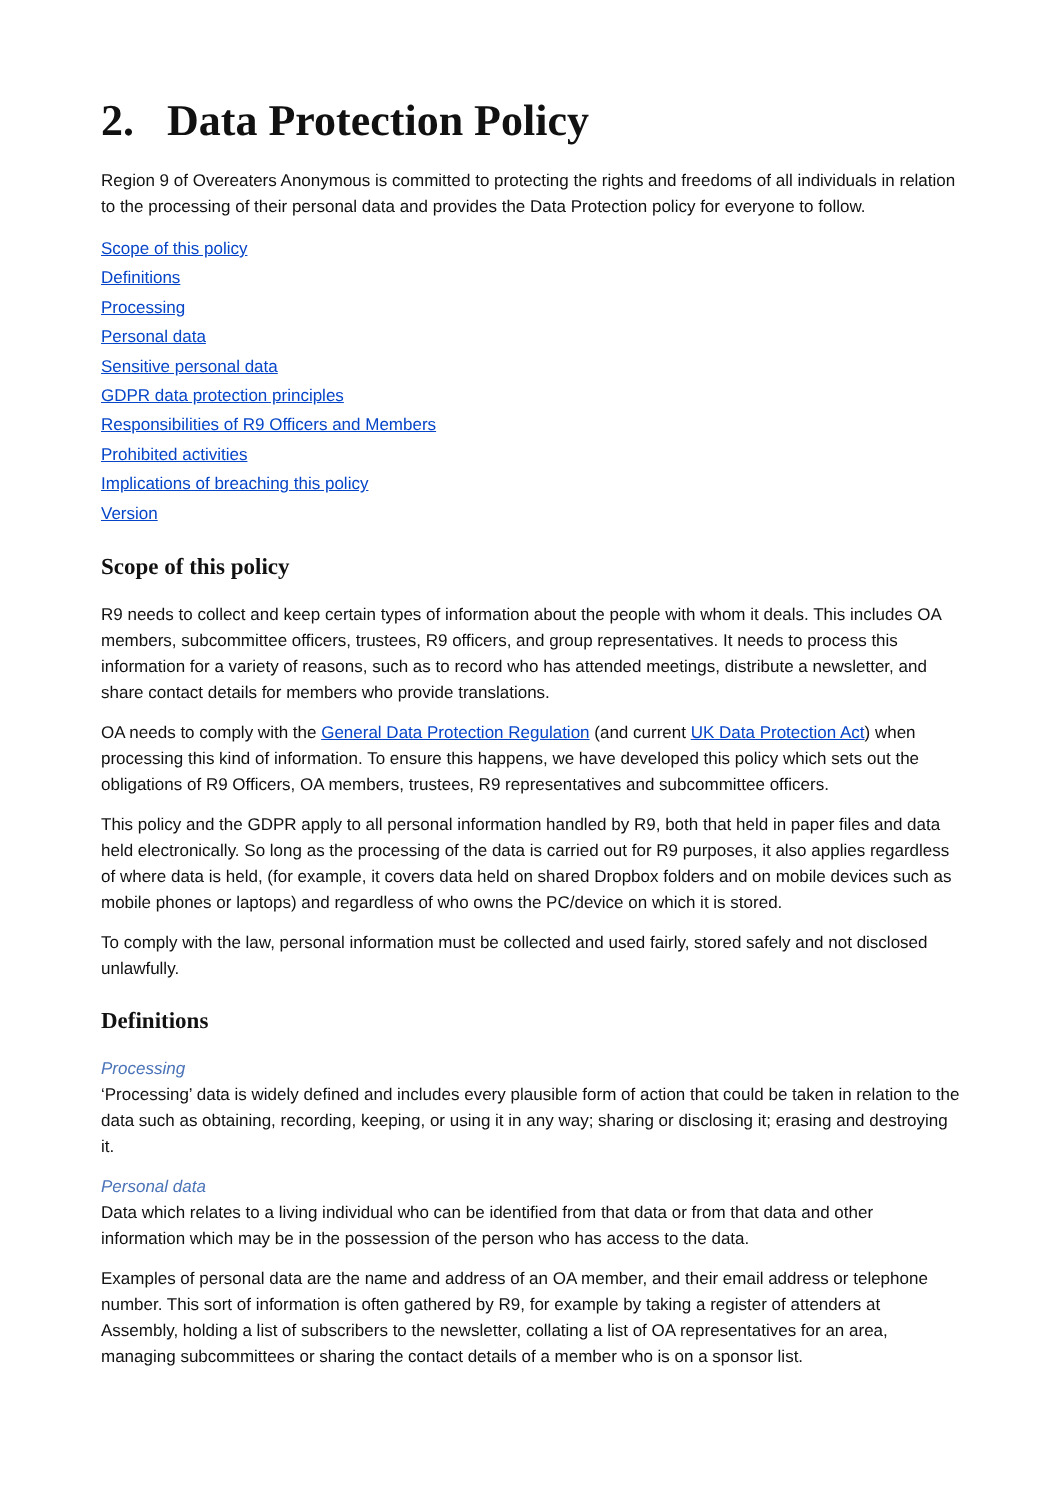2. Data Protection Policy
Region 9 of Overeaters Anonymous is committed to protecting the rights and freedoms of all individuals in relation to the processing of their personal data and provides the Data Protection policy for everyone to follow.
Scope of this policy
Definitions
Processing
Personal data
Sensitive personal data
GDPR data protection principles
Responsibilities of R9 Officers and Members
Prohibited activities
Implications of breaching this policy
Version
Scope of this policy
R9 needs to collect and keep certain types of information about the people with whom it deals. This includes OA members, subcommittee officers, trustees, R9 officers, and group representatives. It needs to process this information for a variety of reasons, such as to record who has attended meetings, distribute a newsletter, and share contact details for members who provide translations.
OA needs to comply with the General Data Protection Regulation (and current UK Data Protection Act) when processing this kind of information. To ensure this happens, we have developed this policy which sets out the obligations of R9 Officers, OA members, trustees, R9 representatives and subcommittee officers.
This policy and the GDPR apply to all personal information handled by R9, both that held in paper files and data held electronically. So long as the processing of the data is carried out for R9 purposes, it also applies regardless of where data is held, (for example, it covers data held on shared Dropbox folders and on mobile devices such as mobile phones or laptops) and regardless of who owns the PC/device on which it is stored.
To comply with the law, personal information must be collected and used fairly, stored safely and not disclosed unlawfully.
Definitions
Processing
‘Processing’ data is widely defined and includes every plausible form of action that could be taken in relation to the data such as obtaining, recording, keeping, or using it in any way; sharing or disclosing it; erasing and destroying it.
Personal data
Data which relates to a living individual who can be identified from that data or from that data and other information which may be in the possession of the person who has access to the data.
Examples of personal data are the name and address of an OA member, and their email address or telephone number. This sort of information is often gathered by R9, for example by taking a register of attenders at Assembly, holding a list of subscribers to the newsletter, collating a list of OA representatives for an area, managing subcommittees or sharing the contact details of a member who is on a sponsor list.